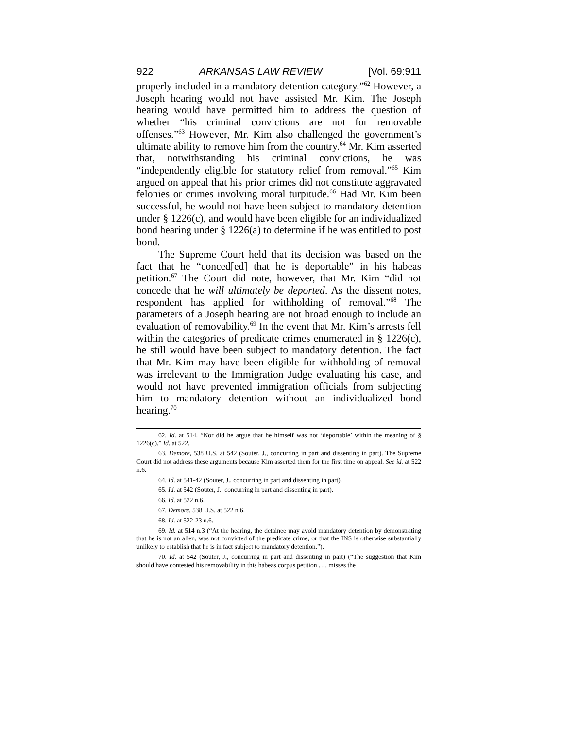922 ARKANSAS LAW REVIEW [Vol. 69:911
properly included in a mandatory detention category.”<sup>62</sup> However, a Joseph hearing would not have assisted Mr. Kim. The Joseph hearing would have permitted him to address the question of whether “his criminal convictions are not for removable offenses.”<sup>63</sup> However, Mr. Kim also challenged the government’s ultimate ability to remove him from the country.<sup>64</sup> Mr. Kim asserted that, notwithstanding his criminal convictions, he was “independently eligible for statutory relief from removal.”<sup>65</sup> Kim argued on appeal that his prior crimes did not constitute aggravated felonies or crimes involving moral turpitude.<sup>66</sup> Had Mr. Kim been successful, he would not have been subject to mandatory detention under § 1226(c), and would have been eligible for an individualized bond hearing under § 1226(a) to determine if he was entitled to post bond.
The Supreme Court held that its decision was based on the fact that he “conced[ed] that he is deportable” in his habeas petition.<sup>67</sup> The Court did note, however, that Mr. Kim “did not concede that he will ultimately be deported. As the dissent notes, respondent has applied for withholding of removal.”<sup>68</sup> The parameters of a Joseph hearing are not broad enough to include an evaluation of removability.<sup>69</sup> In the event that Mr. Kim’s arrests fell within the categories of predicate crimes enumerated in § 1226(c), he still would have been subject to mandatory detention. The fact that Mr. Kim may have been eligible for withholding of removal was irrelevant to the Immigration Judge evaluating his case, and would not have prevented immigration officials from subjecting him to mandatory detention without an individualized bond hearing.<sup>70</sup>
62. Id. at 514. “Nor did he argue that he himself was not ‘deportable’ within the meaning of § 1226(c).” Id. at 522.
63. Demore, 538 U.S. at 542 (Souter, J., concurring in part and dissenting in part). The Supreme Court did not address these arguments because Kim asserted them for the first time on appeal. See id. at 522 n.6.
64. Id. at 541-42 (Souter, J., concurring in part and dissenting in part).
65. Id. at 542 (Souter, J., concurring in part and dissenting in part).
66. Id. at 522 n.6.
67. Demore, 538 U.S. at 522 n.6.
68. Id. at 522-23 n.6.
69. Id. at 514 n.3 (“At the hearing, the detainee may avoid mandatory detention by demonstrating that he is not an alien, was not convicted of the predicate crime, or that the INS is otherwise substantially unlikely to establish that he is in fact subject to mandatory detention.”).
70. Id. at 542 (Souter, J., concurring in part and dissenting in part) (“The suggestion that Kim should have contested his removability in this habeas corpus petition . . . misses the